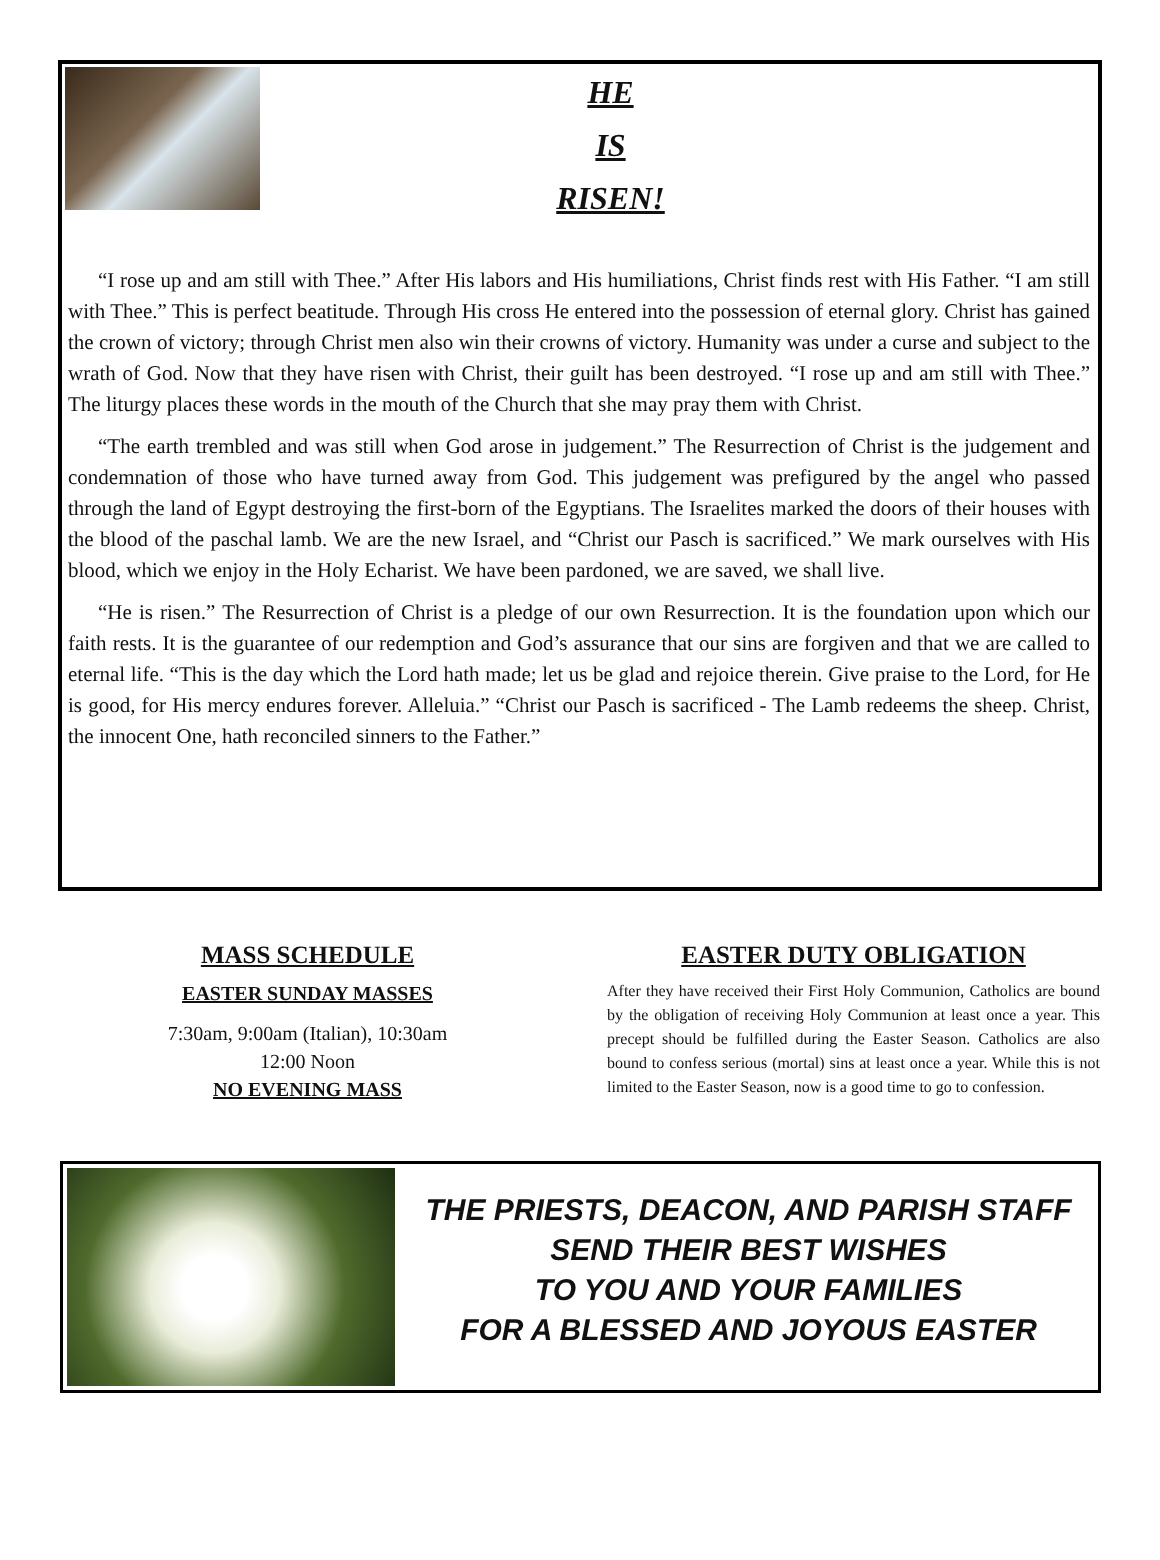HE
IS
RISEN!
“I rose up and am still with Thee.” After His labors and His humiliations, Christ finds rest with His Father. “I am still with Thee.” This is perfect beatitude. Through His cross He entered into the possession of eternal glory. Christ has gained the crown of victory; through Christ men also win their crowns of victory. Humanity was under a curse and subject to the wrath of God. Now that they have risen with Christ, their guilt has been destroyed. “I rose up and am still with Thee.” The liturgy places these words in the mouth of the Church that she may pray them with Christ.
“The earth trembled and was still when God arose in judgement.” The Resurrection of Christ is the judgement and condemnation of those who have turned away from God. This judgement was prefigured by the angel who passed through the land of Egypt destroying the first-born of the Egyptians. The Israelites marked the doors of their houses with the blood of the paschal lamb. We are the new Israel, and “Christ our Pasch is sacrificed.” We mark ourselves with His blood, which we enjoy in the Holy Echarist. We have been pardoned, we are saved, we shall live.
“He is risen.” The Resurrection of Christ is a pledge of our own Resurrection. It is the foundation upon which our faith rests. It is the guarantee of our redemption and God’s assurance that our sins are forgiven and that we are called to eternal life. “This is the day which the Lord hath made; let us be glad and rejoice therein. Give praise to the Lord, for He is good, for His mercy endures forever. Alleluia.” “Christ our Pasch is sacrificed - The Lamb redeems the sheep. Christ, the innocent One, hath reconciled sinners to the Father.”
MASS SCHEDULE
EASTER SUNDAY MASSES
7:30am, 9:00am (Italian), 10:30am
12:00 Noon
NO EVENING MASS
EASTER DUTY OBLIGATION
After they have received their First Holy Communion, Catholics are bound by the obligation of receiving Holy Communion at least once a year. This precept should be fulfilled during the Easter Season. Catholics are also bound to confess serious (mortal) sins at least once a year. While this is not limited to the Easter Season, now is a good time to go to confession.
THE PRIESTS, DEACON, AND PARISH STAFF
SEND THEIR BEST WISHES
TO YOU AND YOUR FAMILIES
FOR A BLESSED AND JOYOUS EASTER